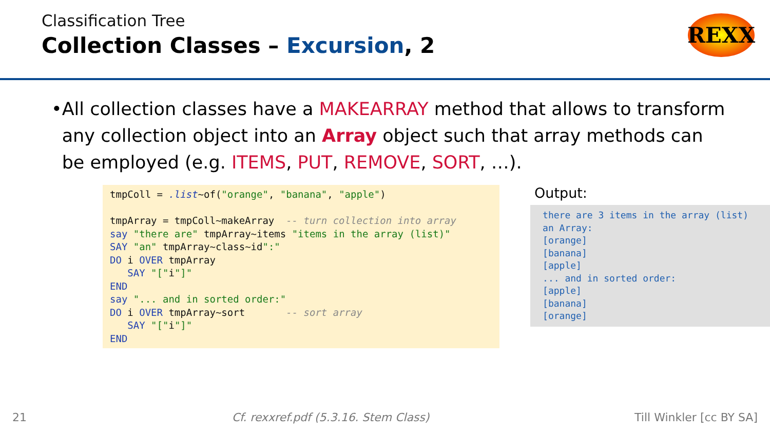Classification Tree
Collection Classes – Excursion, 2
REXX
• All collection classes have a MAKEARRAY method that allows to transform any collection object into an Array object such that array methods can be employed (e.g. ITEMS, PUT, REMOVE, SORT, …).
tmpColl = .list~of("orange", "banana", "apple") tmpArray = tmpColl~makeArray -- turn collection into array say "there are" tmpArray~items "items in the array (list)" SAY "an" tmpArray~class~id":" DO i OVER tmpArray SAY "["i"]" END say "... and in sorted order:" DO i OVER tmpArray~sort -- sort array SAY "["i"]" END
Output:
there are 3 items in the array (list) an Array: [orange] [banana] [apple] ... and in sorted order: [apple] [banana] [orange]
21 Cf. rexxref.pdf (5.3.16. Stem Class) Till Winkler [cc BY SA]